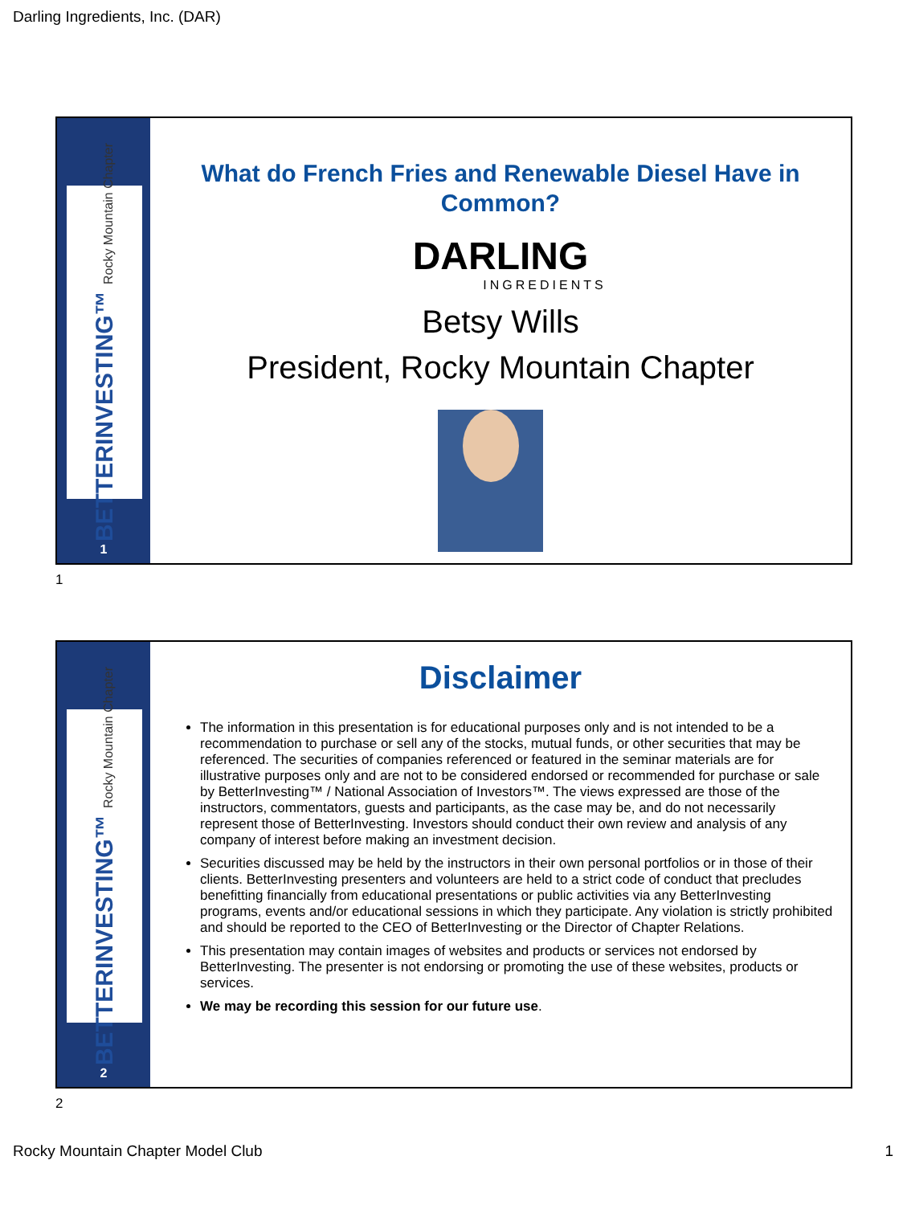Darling Ingredients, Inc. (DAR)
BETTERINVESTING™ Rocky Mountain Chapter
1
What do French Fries and Renewable Diesel Have in
Common?
DARLING
INGREDIENTS
Betsy Wills
President, Rocky Mountain Chapter
1
BETTERINVESTING™ Rocky Mountain Chapter
2
Disclaimer
The information in this presentation is for educational purposes only and is not intended to be a recommendation to purchase or sell any of the stocks, mutual funds, or other securities that may be referenced. The securities of companies referenced or featured in the seminar materials are for illustrative purposes only and are not to be considered endorsed or recommended for purchase or sale by BetterInvesting™ / National Association of Investors™. The views expressed are those of the instructors, commentators, guests and participants, as the case may be, and do not necessarily represent those of BetterInvesting. Investors should conduct their own review and analysis of any company of interest before making an investment decision.
Securities discussed may be held by the instructors in their own personal portfolios or in those of their clients. BetterInvesting presenters and volunteers are held to a strict code of conduct that precludes benefitting financially from educational presentations or public activities via any BetterInvesting programs, events and/or educational sessions in which they participate. Any violation is strictly prohibited and should be reported to the CEO of BetterInvesting or the Director of Chapter Relations.
This presentation may contain images of websites and products or services not endorsed by BetterInvesting. The presenter is not endorsing or promoting the use of these websites, products or services.
We may be recording this session for our future use.
2
Rocky Mountain Chapter Model Club
1